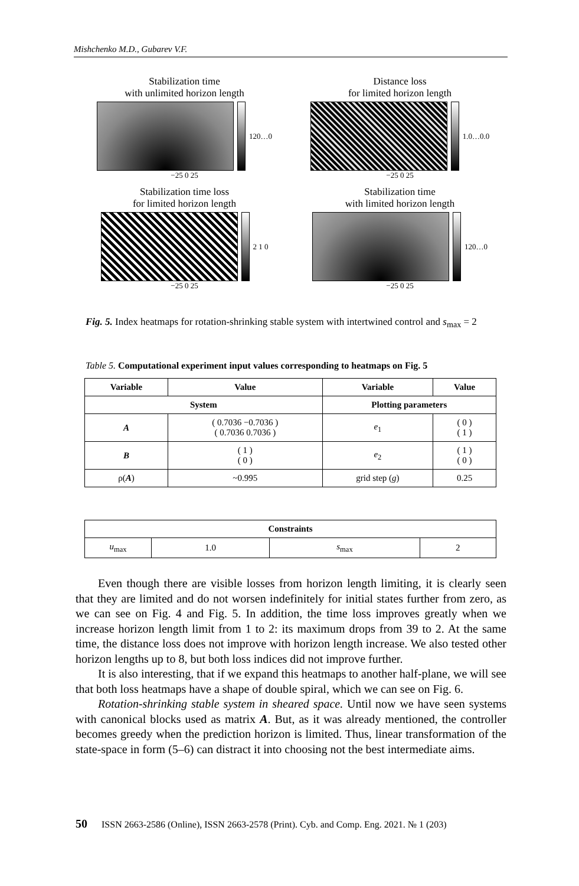Mishchenko M.D., Gubarev V.F.
Stabilization time
with unlimited horizon length
120…0
−25 0 25
Distance loss
for limited horizon length
1.0…0.0
−25 0 25
Stabilization time loss
for limited horizon length
2 1 0
−25 0 25
Stabilization time
with limited horizon length
120…0
−25 0 25
Fig. 5. Index heatmaps for rotation-shrinking stable system with intertwined control and s<sub>max</sub> = 2
Table 5. Computational experiment input values corresponding to heatmaps on Fig. 5
| Variable | Value | Variable | Value |
| --- | --- | --- | --- |
| System | | Plotting parameters | |
| A | ( 0.7036 −0.7036 ) ( 0.7036 0.7036 ) | e<sub>1</sub> | ( 0 ) ( 1 ) |
| B | ( 1 ) ( 0 ) | e<sub>2</sub> | ( 1 ) ( 0 ) |
| ρ( A ) | ~0.995 | grid step ( g ) | 0.25 |
| Constraints | | | |
| --- | --- | --- | --- |
| u<sub>max</sub> | 1.0 | s<sub>max</sub> | 2 |
Even though there are visible losses from horizon length limiting, it is clearly seen that they are limited and do not worsen indefinitely for initial states further from zero, as we can see on Fig. 4 and Fig. 5. In addition, the time loss improves greatly when we increase horizon length limit from 1 to 2: its maximum drops from 39 to 2. At the same time, the distance loss does not improve with horizon length increase. We also tested other horizon lengths up to 8, but both loss indices did not improve further.
It is also interesting, that if we expand this heatmaps to another half-plane, we will see that both loss heatmaps have a shape of double spiral, which we can see on Fig. 6.
Rotation-shrinking stable system in sheared space. Until now we have seen systems with canonical blocks used as matrix A. But, as it was already mentioned, the controller becomes greedy when the prediction horizon is limited. Thus, linear transformation of the state-space in form (5–6) can distract it into choosing not the best intermediate aims.
50 ISSN 2663-2586 (Online), ISSN 2663-2578 (Print). Cyb. and Comp. Eng. 2021. № 1 (203)